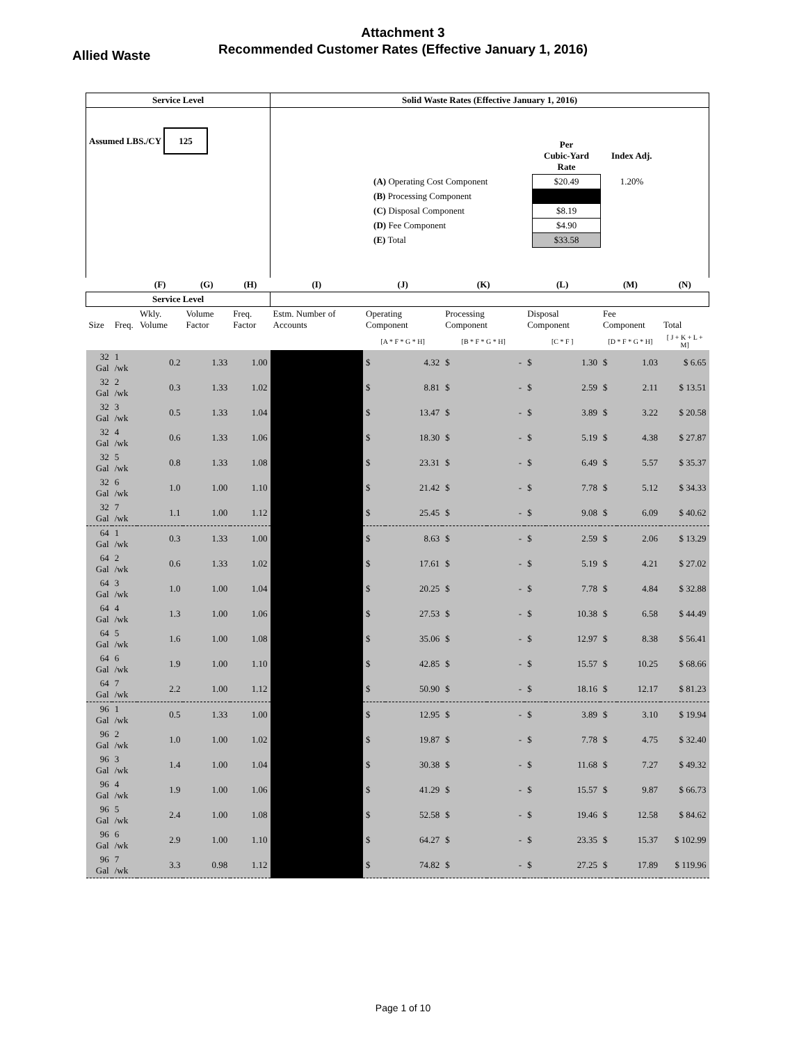Attachment 3
Recommended Customer Rates (Effective January 1, 2016)
Allied Waste
| Service Level | | | | | Solid Waste Rates (Effective January 1, 2016) | | | | | | | | | |
| --- | --- | --- | --- | --- | --- | --- | --- | --- | --- | --- | --- | --- | --- | --- |
| Assumed LBS./CY 125 | | | | | / / Per Cubic-Yard Rate / Index Adj. / / (A) Operating Cost Component / $20.49 / 1.20% / / (B) Processing Component / / / / (C) Disposal Component / $8.19 / / / (D) Fee Component / $4.90 / / / (E) Total / $33.58 / / | | | | | | | | | |
| | | (F) | (G) | (H) | (I) | (J) | | (K) | | (L) | | (M) | | (N) |
| Service Level | | | | | | | | | | | | | | |
| Size | Freq. | Wkly. Volume | Volume Factor | Freq. Factor | Estm. Number of Accounts | Operating Component | | Processing Component | | Disposal Component | | Fee Component | | Total |
| | | | | | | [A * F * G * H] | | [B * F * G * H] | | [C * F ] | | [D * F * G * H] | | [ J + K + L + M] |
| 32 Gal | 1 /wk | 0.2 | 1.33 | 1.00 | | $ | 4.32 | $ | - | $ | 1.30 | $ | 1.03 | $ 6.65 |
| 32 Gal | 2 /wk | 0.3 | 1.33 | 1.02 | | $ | 8.81 | $ | - | $ | 2.59 | $ | 2.11 | $ 13.51 |
| 32 Gal | 3 /wk | 0.5 | 1.33 | 1.04 | | $ | 13.47 | $ | - | $ | 3.89 | $ | 3.22 | $ 20.58 |
| 32 Gal | 4 /wk | 0.6 | 1.33 | 1.06 | | $ | 18.30 | $ | - | $ | 5.19 | $ | 4.38 | $ 27.87 |
| 32 Gal | 5 /wk | 0.8 | 1.33 | 1.08 | | $ | 23.31 | $ | - | $ | 6.49 | $ | 5.57 | $ 35.37 |
| 32 Gal | 6 /wk | 1.0 | 1.00 | 1.10 | | $ | 21.42 | $ | - | $ | 7.78 | $ | 5.12 | $ 34.33 |
| 32 Gal | 7 /wk | 1.1 | 1.00 | 1.12 | | $ | 25.45 | $ | - | $ | 9.08 | $ | 6.09 | $ 40.62 |
| 64 Gal | 1 /wk | 0.3 | 1.33 | 1.00 | | $ | 8.63 | $ | - | $ | 2.59 | $ | 2.06 | $ 13.29 |
| 64 Gal | 2 /wk | 0.6 | 1.33 | 1.02 | | $ | 17.61 | $ | - | $ | 5.19 | $ | 4.21 | $ 27.02 |
| 64 Gal | 3 /wk | 1.0 | 1.00 | 1.04 | | $ | 20.25 | $ | - | $ | 7.78 | $ | 4.84 | $ 32.88 |
| 64 Gal | 4 /wk | 1.3 | 1.00 | 1.06 | | $ | 27.53 | $ | - | $ | 10.38 | $ | 6.58 | $ 44.49 |
| 64 Gal | 5 /wk | 1.6 | 1.00 | 1.08 | | $ | 35.06 | $ | - | $ | 12.97 | $ | 8.38 | $ 56.41 |
| 64 Gal | 6 /wk | 1.9 | 1.00 | 1.10 | | $ | 42.85 | $ | - | $ | 15.57 | $ | 10.25 | $ 68.66 |
| 64 Gal | 7 /wk | 2.2 | 1.00 | 1.12 | | $ | 50.90 | $ | - | $ | 18.16 | $ | 12.17 | $ 81.23 |
| 96 Gal | 1 /wk | 0.5 | 1.33 | 1.00 | | $ | 12.95 | $ | - | $ | 3.89 | $ | 3.10 | $ 19.94 |
| 96 Gal | 2 /wk | 1.0 | 1.00 | 1.02 | | $ | 19.87 | $ | - | $ | 7.78 | $ | 4.75 | $ 32.40 |
| 96 Gal | 3 /wk | 1.4 | 1.00 | 1.04 | | $ | 30.38 | $ | - | $ | 11.68 | $ | 7.27 | $ 49.32 |
| 96 Gal | 4 /wk | 1.9 | 1.00 | 1.06 | | $ | 41.29 | $ | - | $ | 15.57 | $ | 9.87 | $ 66.73 |
| 96 Gal | 5 /wk | 2.4 | 1.00 | 1.08 | | $ | 52.58 | $ | - | $ | 19.46 | $ | 12.58 | $ 84.62 |
| 96 Gal | 6 /wk | 2.9 | 1.00 | 1.10 | | $ | 64.27 | $ | - | $ | 23.35 | $ | 15.37 | $ 102.99 |
| 96 Gal | 7 /wk | 3.3 | 0.98 | 1.12 | | $ | 74.82 | $ | - | $ | 27.25 | $ | 17.89 | $ 119.96 |
Page 1 of 10